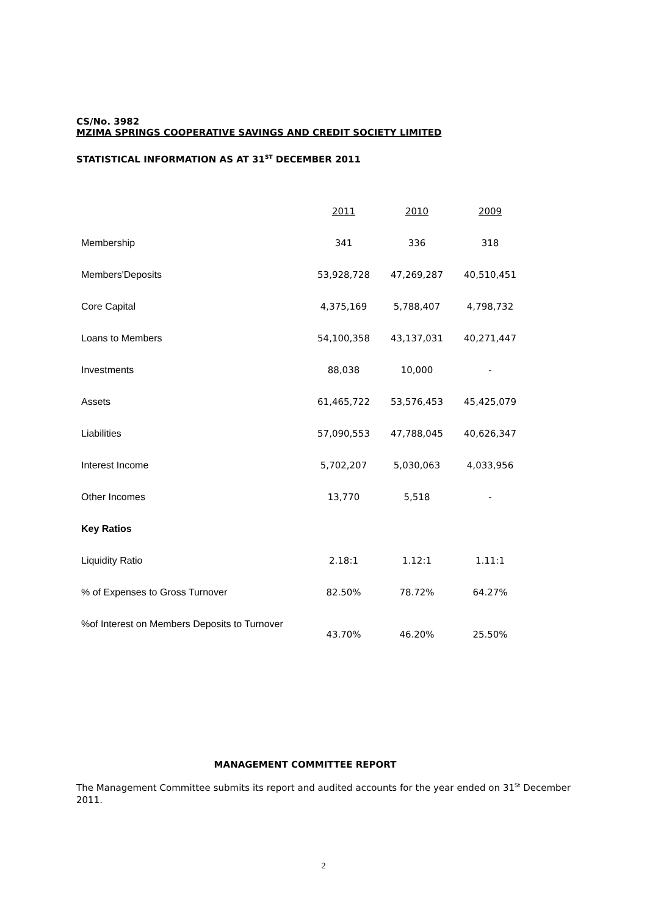CS/No. 3982
MZIMA SPRINGS COOPERATIVE SAVINGS AND CREDIT SOCIETY LIMITED
STATISTICAL INFORMATION AS AT 31<sup>ST</sup> DECEMBER 2011
| | 2011 | 2010 | 2009 |
| Membership | 341 | 336 | 318 |
| Members'Deposits | 53,928,728 | 47,269,287 | 40,510,451 |
| Core Capital | 4,375,169 | 5,788,407 | 4,798,732 |
| Loans to Members | 54,100,358 | 43,137,031 | 40,271,447 |
| Investments | 88,038 | 10,000 | - |
| Assets | 61,465,722 | 53,576,453 | 45,425,079 |
| Liabilities | 57,090,553 | 47,788,045 | 40,626,347 |
| Interest Income | 5,702,207 | 5,030,063 | 4,033,956 |
| Other Incomes | 13,770 | 5,518 | - |
| Key Ratios | | | |
| Liquidity Ratio | 2.18:1 | 1.12:1 | 1.11:1 |
| % of Expenses to Gross Turnover | 82.50% | 78.72% | 64.27% |
| %of Interest on Members Deposits to Turnover | 43.70% | 46.20% | 25.50% |
MANAGEMENT COMMITTEE REPORT
The Management Committee submits its report and audited accounts for the year ended on 31<sup>St</sup> December 2011.
2